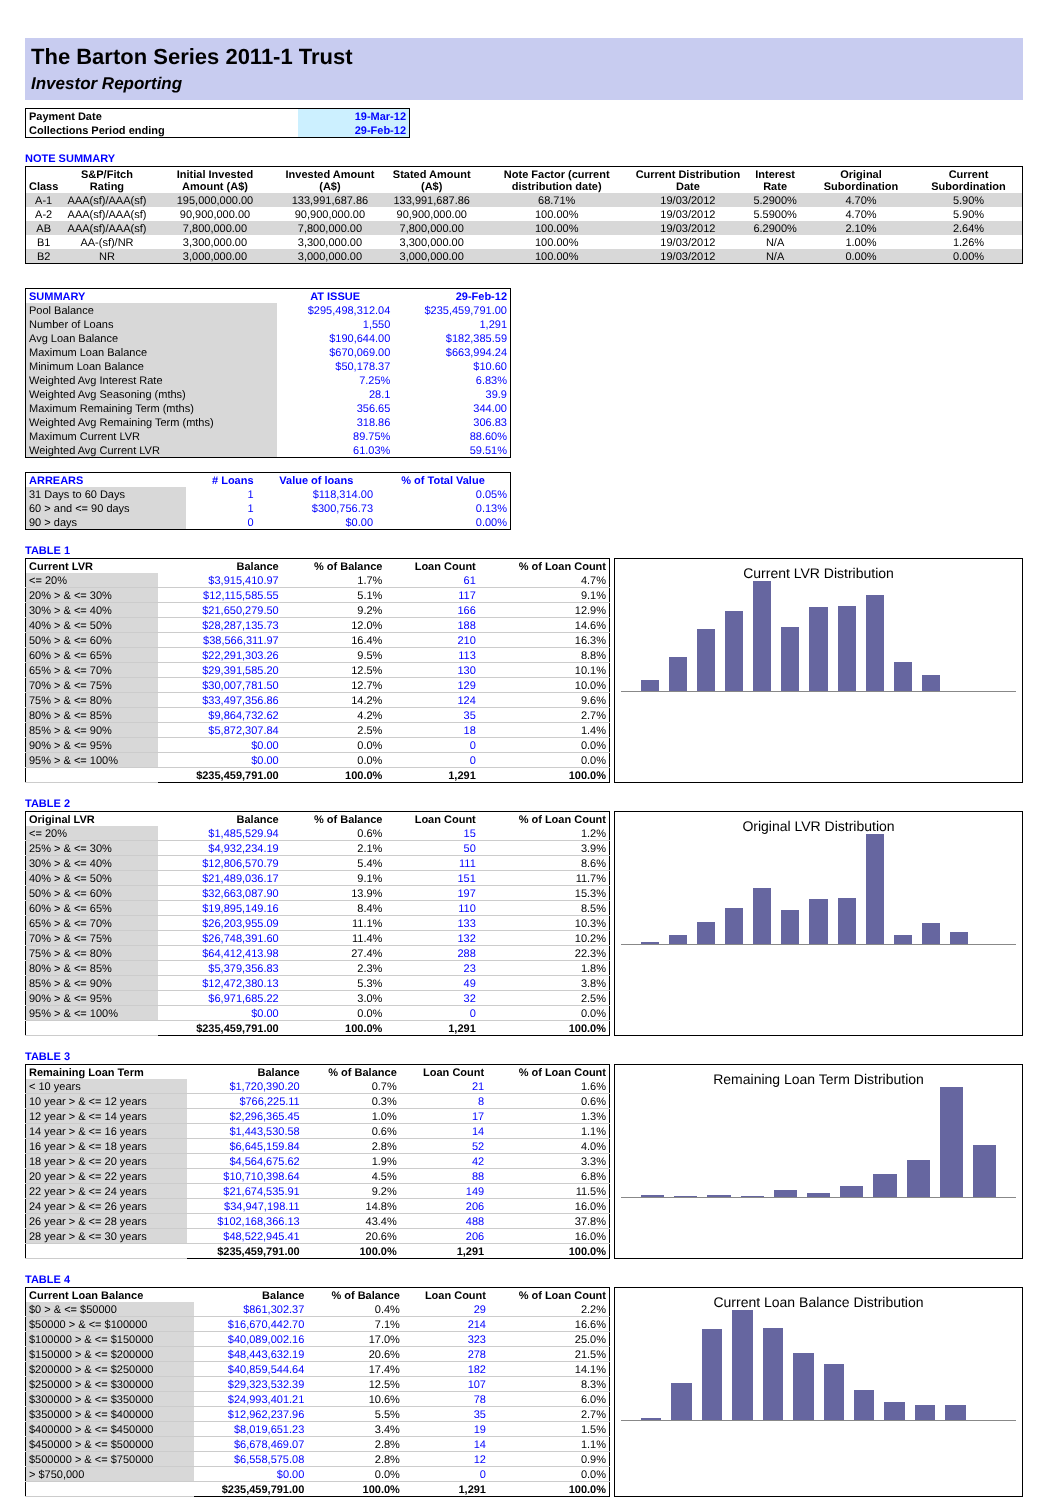The Barton Series 2011-1 Trust
Investor Reporting
| Payment Date | 19-Mar-12 |
| Collections Period ending | 29-Feb-12 |
NOTE SUMMARY
| Class | S&P/Fitch Rating | Initial Invested Amount (A$) | Invested Amount (A$) | Stated Amount (A$) | Note Factor (current distribution date) | Current Distribution Date | Interest Rate | Original Subordination | Current Subordination |
| --- | --- | --- | --- | --- | --- | --- | --- | --- | --- |
| A-1 | AAA(sf)/AAA(sf) | 195,000,000.00 | 133,991,687.86 | 133,991,687.86 | 68.71% | 19/03/2012 | 5.2900% | 4.70% | 5.90% |
| A-2 | AAA(sf)/AAA(sf) | 90,900,000.00 | 90,900,000.00 | 90,900,000.00 | 100.00% | 19/03/2012 | 5.5900% | 4.70% | 5.90% |
| AB | AAA(sf)/AAA(sf) | 7,800,000.00 | 7,800,000.00 | 7,800,000.00 | 100.00% | 19/03/2012 | 6.2900% | 2.10% | 2.64% |
| B1 | AA-(sf)/NR | 3,300,000.00 | 3,300,000.00 | 3,300,000.00 | 100.00% | 19/03/2012 | N/A | 1.00% | 1.26% |
| B2 | NR | 3,000,000.00 | 3,000,000.00 | 3,000,000.00 | 100.00% | 19/03/2012 | N/A | 0.00% | 0.00% |
| SUMMARY | AT ISSUE | 29-Feb-12 |
| --- | --- | --- |
| Pool Balance | $295,498,312.04 | $235,459,791.00 |
| Number of Loans | 1,550 | 1,291 |
| Avg Loan Balance | $190,644.00 | $182,385.59 |
| Maximum Loan Balance | $670,069.00 | $663,994.24 |
| Minimum Loan Balance | $50,178.37 | $10.60 |
| Weighted Avg Interest Rate | 7.25% | 6.83% |
| Weighted Avg Seasoning (mths) | 28.1 | 39.9 |
| Maximum Remaining Term (mths) | 356.65 | 344.00 |
| Weighted Avg Remaining Term (mths) | 318.86 | 306.83 |
| Maximum Current LVR | 89.75% | 88.60% |
| Weighted Avg Current LVR | 61.03% | 59.51% |
| ARREARS | # Loans | Value of loans | % of Total Value |
| --- | --- | --- | --- |
| 31 Days to 60 Days | 1 | $118,314.00 | 0.05% |
| 60 > and <= 90 days | 1 | $300,756.73 | 0.13% |
| 90 > days | 0 | $0.00 | 0.00% |
TABLE 1
| Current LVR | Balance | % of Balance | Loan Count | % of Loan Count |
| --- | --- | --- | --- | --- |
| <= 20% | $3,915,410.97 | 1.7% | 61 | 4.7% |
| 20% > & <= 30% | $12,115,585.55 | 5.1% | 117 | 9.1% |
| 30% > & <= 40% | $21,650,279.50 | 9.2% | 166 | 12.9% |
| 40% > & <= 50% | $28,287,135.73 | 12.0% | 188 | 14.6% |
| 50% > & <= 60% | $38,566,311.97 | 16.4% | 210 | 16.3% |
| 60% > & <= 65% | $22,291,303.26 | 9.5% | 113 | 8.8% |
| 65% > & <= 70% | $29,391,585.20 | 12.5% | 130 | 10.1% |
| 70% > & <= 75% | $30,007,781.50 | 12.7% | 129 | 10.0% |
| 75% > & <= 80% | $33,497,356.86 | 14.2% | 124 | 9.6% |
| 80% > & <= 85% | $9,864,732.62 | 4.2% | 35 | 2.7% |
| 85% > & <= 90% | $5,872,307.84 | 2.5% | 18 | 1.4% |
| 90% > & <= 95% | $0.00 | 0.0% | 0 | 0.0% |
| 95% > & <= 100% | $0.00 | 0.0% | 0 | 0.0% |
| | $235,459,791.00 | 100.0% | 1,291 | 100.0% |
Current LVR Distribution
TABLE 2
| Original LVR | Balance | % of Balance | Loan Count | % of Loan Count |
| --- | --- | --- | --- | --- |
| <= 20% | $1,485,529.94 | 0.6% | 15 | 1.2% |
| 25% > & <= 30% | $4,932,234.19 | 2.1% | 50 | 3.9% |
| 30% > & <= 40% | $12,806,570.79 | 5.4% | 111 | 8.6% |
| 40% > & <= 50% | $21,489,036.17 | 9.1% | 151 | 11.7% |
| 50% > & <= 60% | $32,663,087.90 | 13.9% | 197 | 15.3% |
| 60% > & <= 65% | $19,895,149.16 | 8.4% | 110 | 8.5% |
| 65% > & <= 70% | $26,203,955.09 | 11.1% | 133 | 10.3% |
| 70% > & <= 75% | $26,748,391.60 | 11.4% | 132 | 10.2% |
| 75% > & <= 80% | $64,412,413.98 | 27.4% | 288 | 22.3% |
| 80% > & <= 85% | $5,379,356.83 | 2.3% | 23 | 1.8% |
| 85% > & <= 90% | $12,472,380.13 | 5.3% | 49 | 3.8% |
| 90% > & <= 95% | $6,971,685.22 | 3.0% | 32 | 2.5% |
| 95% > & <= 100% | $0.00 | 0.0% | 0 | 0.0% |
| | $235,459,791.00 | 100.0% | 1,291 | 100.0% |
Original LVR Distribution
TABLE 3
| Remaining Loan Term | Balance | % of Balance | Loan Count | % of Loan Count |
| --- | --- | --- | --- | --- |
| < 10 years | $1,720,390.20 | 0.7% | 21 | 1.6% |
| 10 year > & <= 12 years | $766,225.11 | 0.3% | 8 | 0.6% |
| 12 year > & <= 14 years | $2,296,365.45 | 1.0% | 17 | 1.3% |
| 14 year > & <= 16 years | $1,443,530.58 | 0.6% | 14 | 1.1% |
| 16 year > & <= 18 years | $6,645,159.84 | 2.8% | 52 | 4.0% |
| 18 year > & <= 20 years | $4,564,675.62 | 1.9% | 42 | 3.3% |
| 20 year > & <= 22 years | $10,710,398.64 | 4.5% | 88 | 6.8% |
| 22 year > & <= 24 years | $21,674,535.91 | 9.2% | 149 | 11.5% |
| 24 year > & <= 26 years | $34,947,198.11 | 14.8% | 206 | 16.0% |
| 26 year > & <= 28 years | $102,168,366.13 | 43.4% | 488 | 37.8% |
| 28 year > & <= 30 years | $48,522,945.41 | 20.6% | 206 | 16.0% |
| | $235,459,791.00 | 100.0% | 1,291 | 100.0% |
Remaining Loan Term Distribution
TABLE 4
| Current Loan Balance | Balance | % of Balance | Loan Count | % of Loan Count |
| --- | --- | --- | --- | --- |
| $0 > & <= $50000 | $861,302.37 | 0.4% | 29 | 2.2% |
| $50000 > & <= $100000 | $16,670,442.70 | 7.1% | 214 | 16.6% |
| $100000 > & <= $150000 | $40,089,002.16 | 17.0% | 323 | 25.0% |
| $150000 > & <= $200000 | $48,443,632.19 | 20.6% | 278 | 21.5% |
| $200000 > & <= $250000 | $40,859,544.64 | 17.4% | 182 | 14.1% |
| $250000 > & <= $300000 | $29,323,532.39 | 12.5% | 107 | 8.3% |
| $300000 > & <= $350000 | $24,993,401.21 | 10.6% | 78 | 6.0% |
| $350000 > & <= $400000 | $12,962,237.96 | 5.5% | 35 | 2.7% |
| $400000 > & <= $450000 | $8,019,651.23 | 3.4% | 19 | 1.5% |
| $450000 > & <= $500000 | $6,678,469.07 | 2.8% | 14 | 1.1% |
| $500000 > & <= $750000 | $6,558,575.08 | 2.8% | 12 | 0.9% |
| > $750,000 | $0.00 | 0.0% | 0 | 0.0% |
| | $235,459,791.00 | 100.0% | 1,291 | 100.0% |
Current Loan Balance Distribution